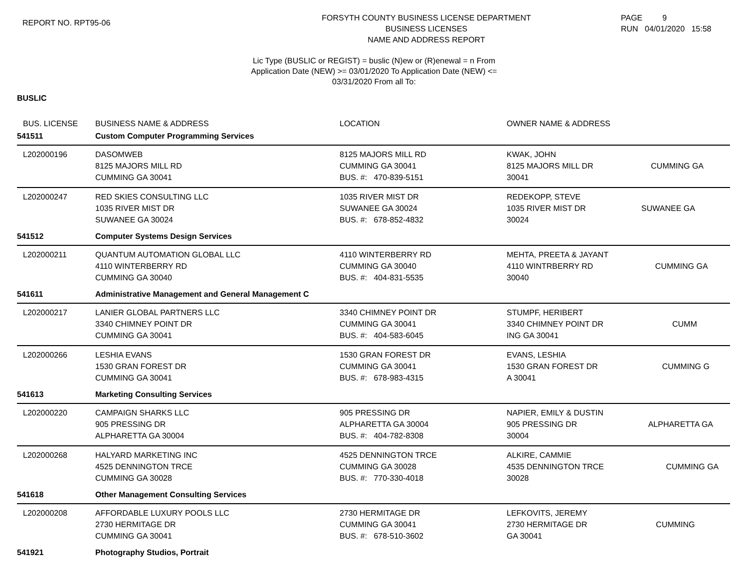REPORT NO. RPT95-06
FORSYTH COUNTY BUSINESS LICENSE DEPARTMENT
BUSINESS LICENSES
NAME AND ADDRESS REPORT
PAGE 9
RUN 04/01/2020 15:58
Lic Type (BUSLIC or REGIST) = buslic (N)ew or (R)enewal = n From
Application Date (NEW) >= 03/01/2020 To Application Date (NEW) <=
03/31/2020 From all To:
BUSLIC
| BUS. LICENSE | BUSINESS NAME & ADDRESS | LOCATION | OWNER NAME & ADDRESS |
| --- | --- | --- | --- |
| 541511 | Custom Computer Programming Services | | |
| L202000196 | DASOMWEB 8125 MAJORS MILL RD CUMMING GA 30041 | 8125 MAJORS MILL RD CUMMING GA 30041 BUS. #: 470-839-5151 | KWAK, JOHN 8125 MAJORS MILL DR CUMMING GA 30041 |
| L202000247 | RED SKIES CONSULTING LLC 1035 RIVER MIST DR SUWANEE GA 30024 | 1035 RIVER MIST DR SUWANEE GA 30024 BUS. #: 678-852-4832 | REDEKOPP, STEVE 1035 RIVER MIST DR SUWANEE GA 30024 |
| 541512 | Computer Systems Design Services | | |
| L202000211 | QUANTUM AUTOMATION GLOBAL LLC 4110 WINTERBERRY RD CUMMING GA 30040 | 4110 WINTERBERRY RD CUMMING GA 30040 BUS. #: 404-831-5535 | MEHTA, PREETA & JAYANT 4110 WINTRBERRY RD CUMMING GA 30040 |
| 541611 | Administrative Management and General Management C | | |
| L202000217 | LANIER GLOBAL PARTNERS LLC 3340 CHIMNEY POINT DR CUMMING GA 30041 | 3340 CHIMNEY POINT DR CUMMING GA 30041 BUS. #: 404-583-6045 | STUMPF, HERIBERT 3340 CHIMNEY POINT DR CUMM ING GA 30041 |
| L202000266 | LESHIA EVANS 1530 GRAN FOREST DR CUMMING GA 30041 | 1530 GRAN FOREST DR CUMMING GA 30041 BUS. #: 678-983-4315 | EVANS, LESHIA 1530 GRAN FOREST DR CUMMING G A 30041 |
| 541613 | Marketing Consulting Services | | |
| L202000220 | CAMPAIGN SHARKS LLC 905 PRESSING DR ALPHARETTA GA 30004 | 905 PRESSING DR ALPHARETTA GA 30004 BUS. #: 404-782-8308 | NAPIER, EMILY & DUSTIN 905 PRESSING DR ALPHARETTA GA 30004 |
| L202000268 | HALYARD MARKETING INC 4525 DENNINGTON TRCE CUMMING GA 30028 | 4525 DENNINGTON TRCE CUMMING GA 30028 BUS. #: 770-330-4018 | ALKIRE, CAMMIE 4535 DENNINGTON TRCE CUMMING GA 30028 |
| 541618 | Other Management Consulting Services | | |
| L202000208 | AFFORDABLE LUXURY POOLS LLC 2730 HERMITAGE DR CUMMING GA 30041 | 2730 HERMITAGE DR CUMMING GA 30041 BUS. #: 678-510-3602 | LEFKOVITS, JEREMY 2730 HERMITAGE DR CUMMING GA 30041 |
| 541921 | Photography Studios, Portrait | | |